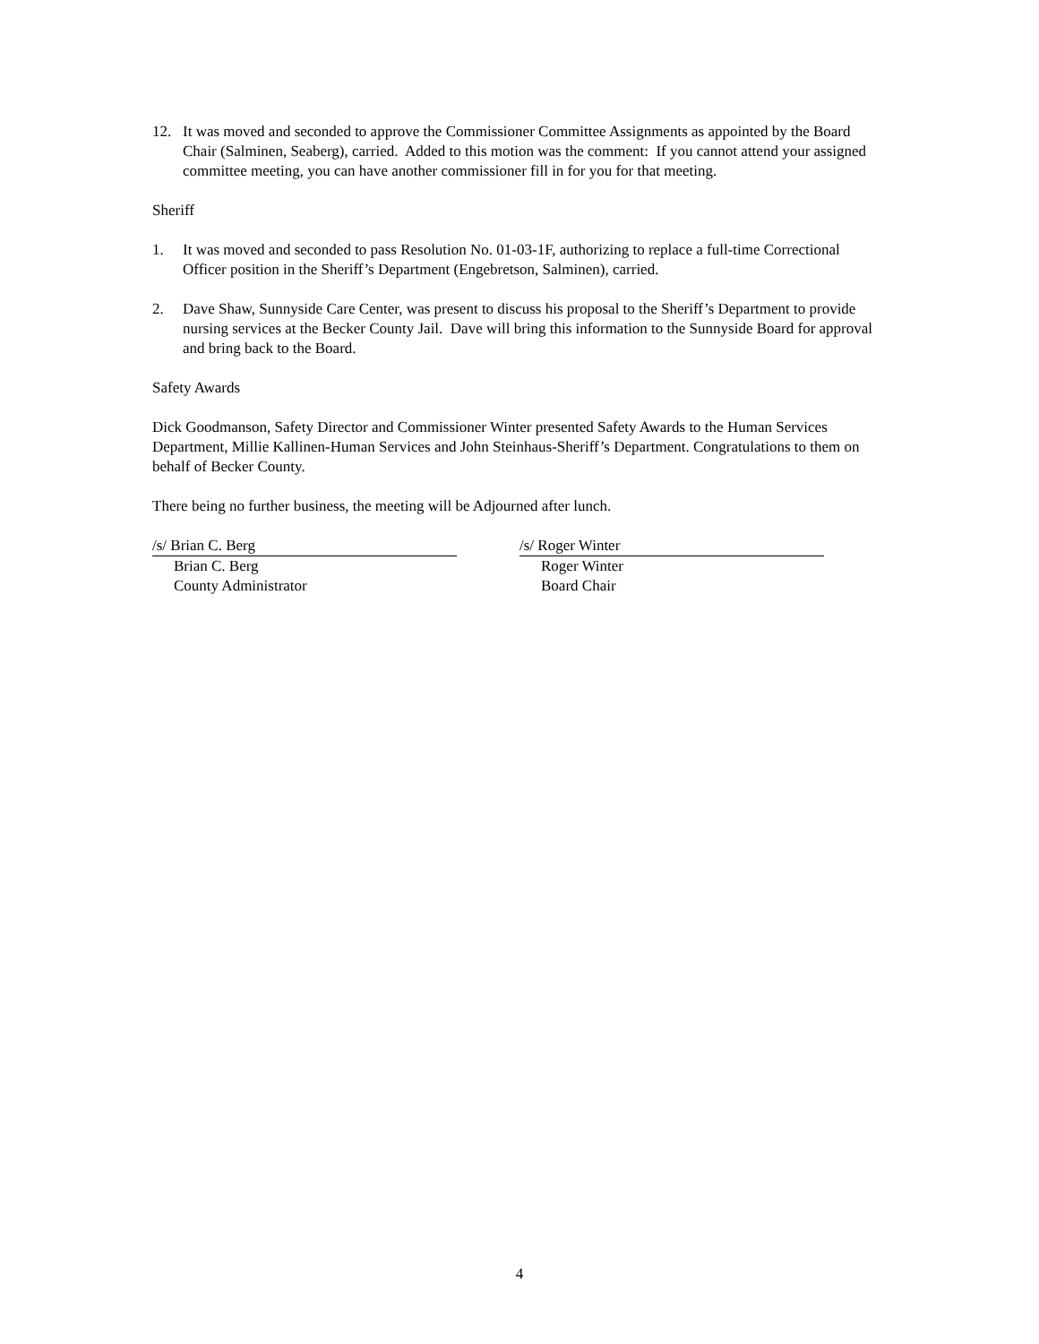12. It was moved and seconded to approve the Commissioner Committee Assignments as appointed by the Board Chair (Salminen, Seaberg), carried. Added to this motion was the comment: If you cannot attend your assigned committee meeting, you can have another commissioner fill in for you for that meeting.
Sheriff
1. It was moved and seconded to pass Resolution No. 01-03-1F, authorizing to replace a full-time Correctional Officer position in the Sheriff’s Department (Engebretson, Salminen), carried.
2. Dave Shaw, Sunnyside Care Center, was present to discuss his proposal to the Sheriff’s Department to provide nursing services at the Becker County Jail. Dave will bring this information to the Sunnyside Board for approval and bring back to the Board.
Safety Awards
Dick Goodmanson, Safety Director and Commissioner Winter presented Safety Awards to the Human Services Department, Millie Kallinen-Human Services and John Steinhaus-Sheriff’s Department. Congratulations to them on behalf of Becker County.
There being no further business, the meeting will be Adjourned after lunch.
/s/ Brian C. Berg
Brian C. Berg
County Administrator
/s/ Roger Winter
Roger Winter
Board Chair
4